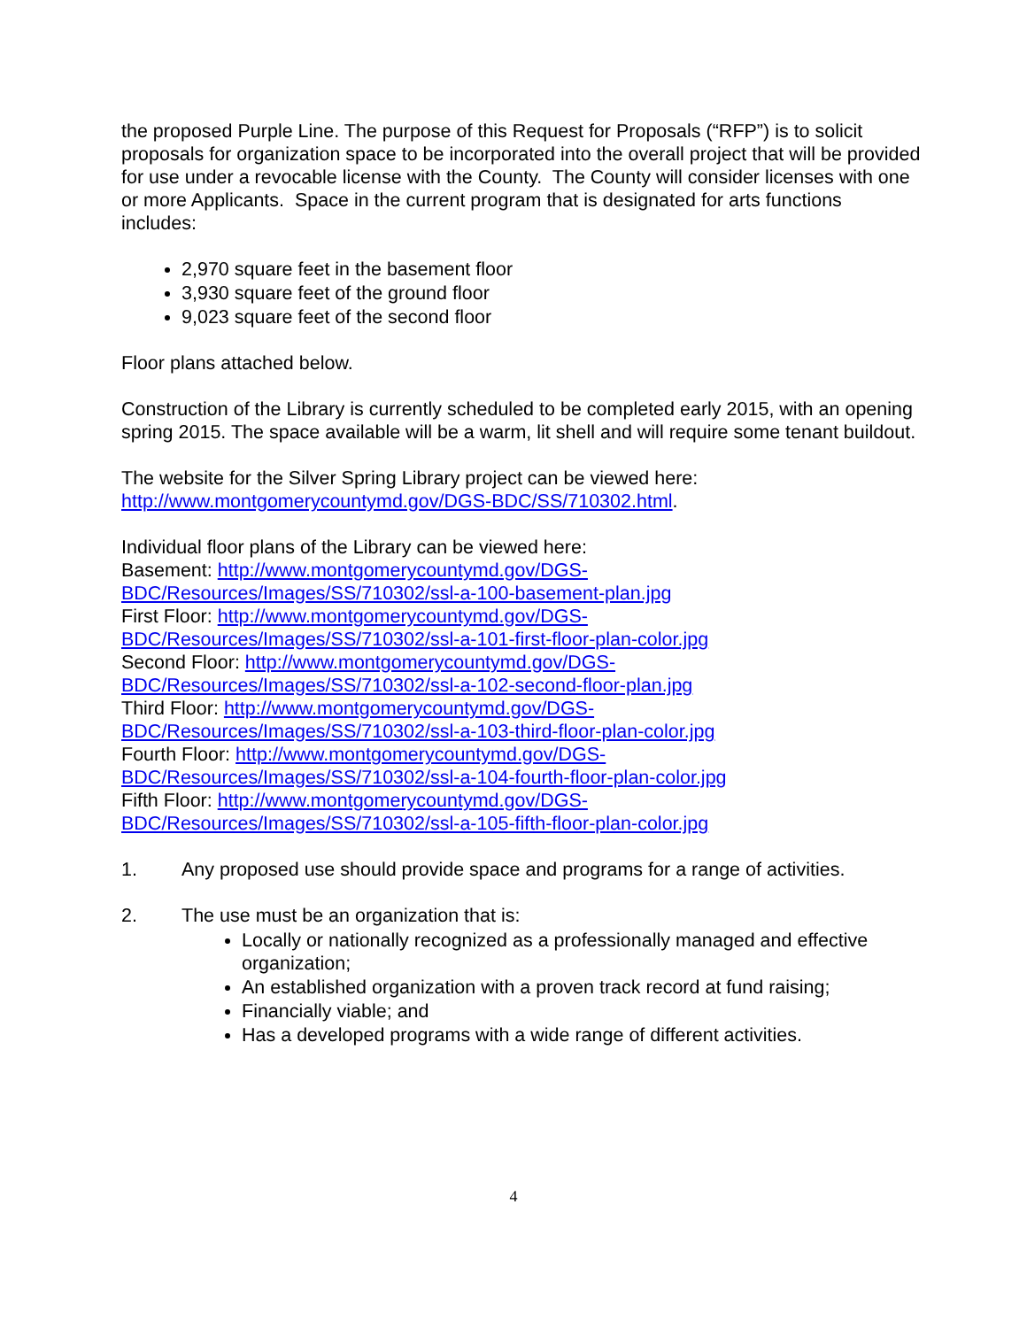the proposed Purple Line. The purpose of this Request for Proposals (“RFP”) is to solicit proposals for organization space to be incorporated into the overall project that will be provided for use under a revocable license with the County. The County will consider licenses with one or more Applicants. Space in the current program that is designated for arts functions includes:
2,970 square feet in the basement floor
3,930 square feet of the ground floor
9,023 square feet of the second floor
Floor plans attached below.
Construction of the Library is currently scheduled to be completed early 2015, with an opening spring 2015. The space available will be a warm, lit shell and will require some tenant buildout.
The website for the Silver Spring Library project can be viewed here:
http://www.montgomerycountymd.gov/DGS-BDC/SS/710302.html.
Individual floor plans of the Library can be viewed here:
Basement: http://www.montgomerycountymd.gov/DGS-
BDC/Resources/Images/SS/710302/ssl-a-100-basement-plan.jpg
First Floor: http://www.montgomerycountymd.gov/DGS-
BDC/Resources/Images/SS/710302/ssl-a-101-first-floor-plan-color.jpg
Second Floor: http://www.montgomerycountymd.gov/DGS-
BDC/Resources/Images/SS/710302/ssl-a-102-second-floor-plan.jpg
Third Floor: http://www.montgomerycountymd.gov/DGS-
BDC/Resources/Images/SS/710302/ssl-a-103-third-floor-plan-color.jpg
Fourth Floor: http://www.montgomerycountymd.gov/DGS-
BDC/Resources/Images/SS/710302/ssl-a-104-fourth-floor-plan-color.jpg
Fifth Floor: http://www.montgomerycountymd.gov/DGS-
BDC/Resources/Images/SS/710302/ssl-a-105-fifth-floor-plan-color.jpg
1. Any proposed use should provide space and programs for a range of activities.
2. The use must be an organization that is:
Locally or nationally recognized as a professionally managed and effective organization;
An established organization with a proven track record at fund raising;
Financially viable; and
Has a developed programs with a wide range of different activities.
4